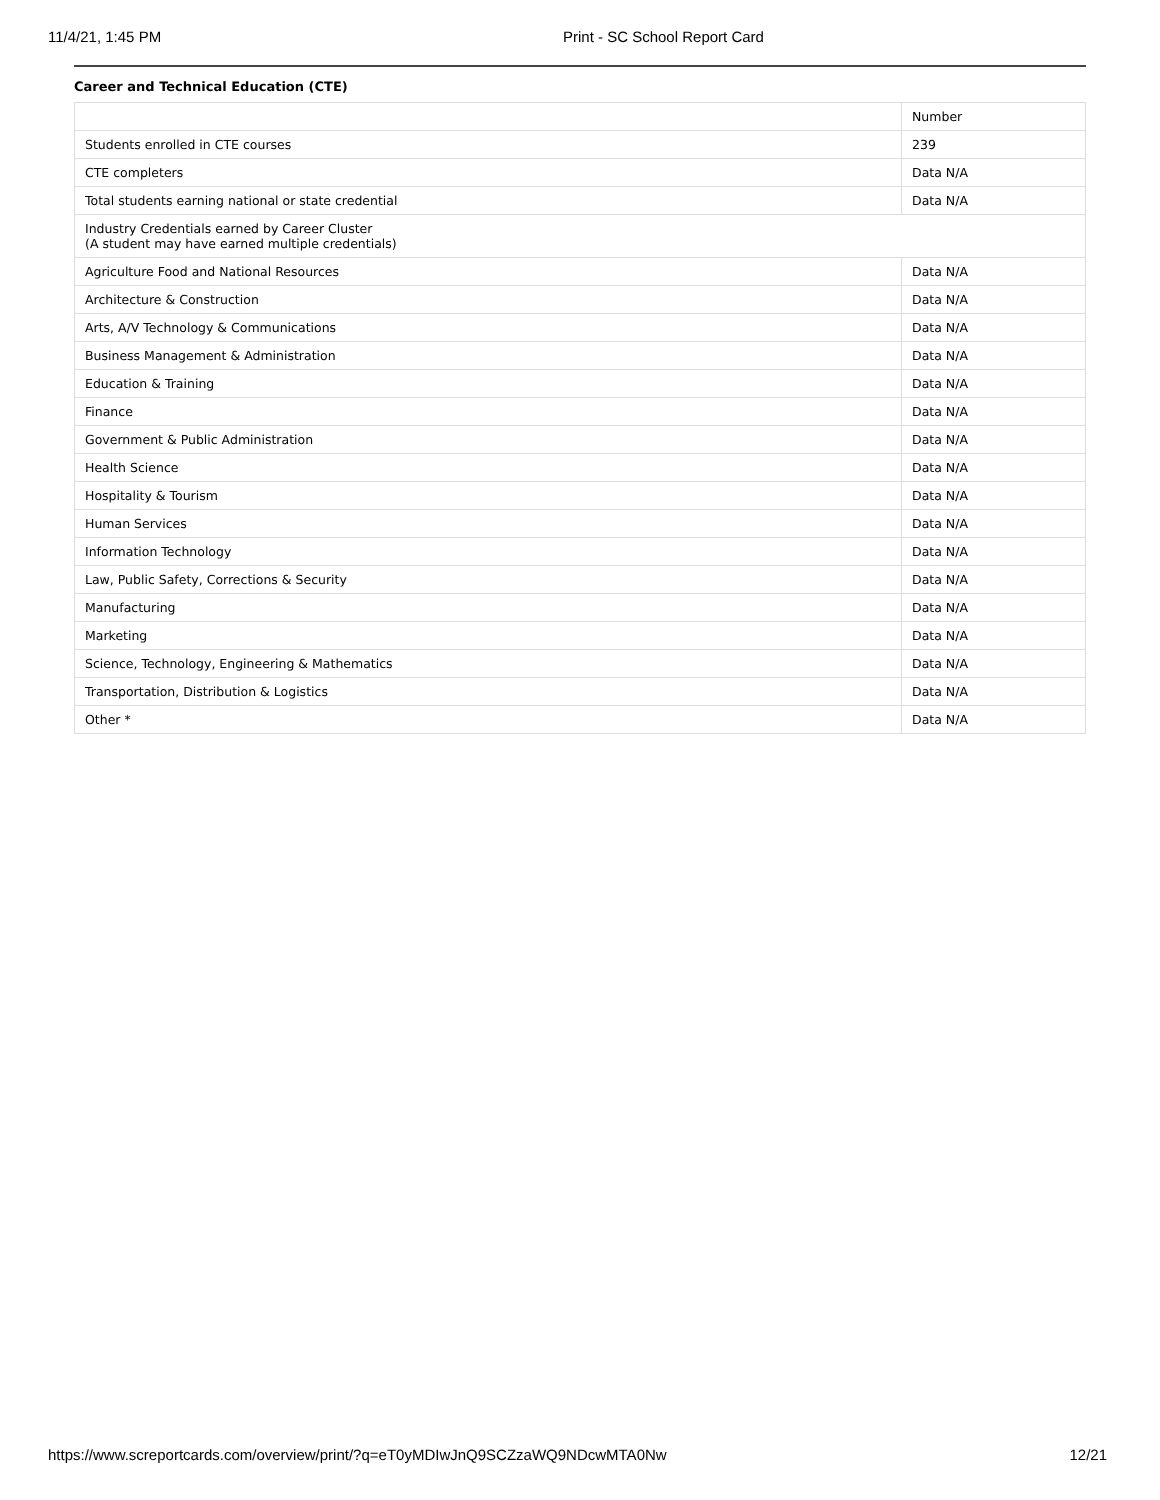11/4/21, 1:45 PM Print - SC School Report Card
Career and Technical Education (CTE)
| | Number |
| --- | --- |
| Students enrolled in CTE courses | 239 |
| CTE completers | Data N/A |
| Total students earning national or state credential | Data N/A |
| Industry Credentials earned by Career Cluster (A student may have earned multiple credentials) | |
| Agriculture Food and National Resources | Data N/A |
| Architecture & Construction | Data N/A |
| Arts, A/V Technology & Communications | Data N/A |
| Business Management & Administration | Data N/A |
| Education & Training | Data N/A |
| Finance | Data N/A |
| Government & Public Administration | Data N/A |
| Health Science | Data N/A |
| Hospitality & Tourism | Data N/A |
| Human Services | Data N/A |
| Information Technology | Data N/A |
| Law, Public Safety, Corrections & Security | Data N/A |
| Manufacturing | Data N/A |
| Marketing | Data N/A |
| Science, Technology, Engineering & Mathematics | Data N/A |
| Transportation, Distribution & Logistics | Data N/A |
| Other * | Data N/A |
https://www.screportcards.com/overview/print/?q=eT0yMDIwJnQ9SCZzaWQ9NDcwMTA0Nw 12/21